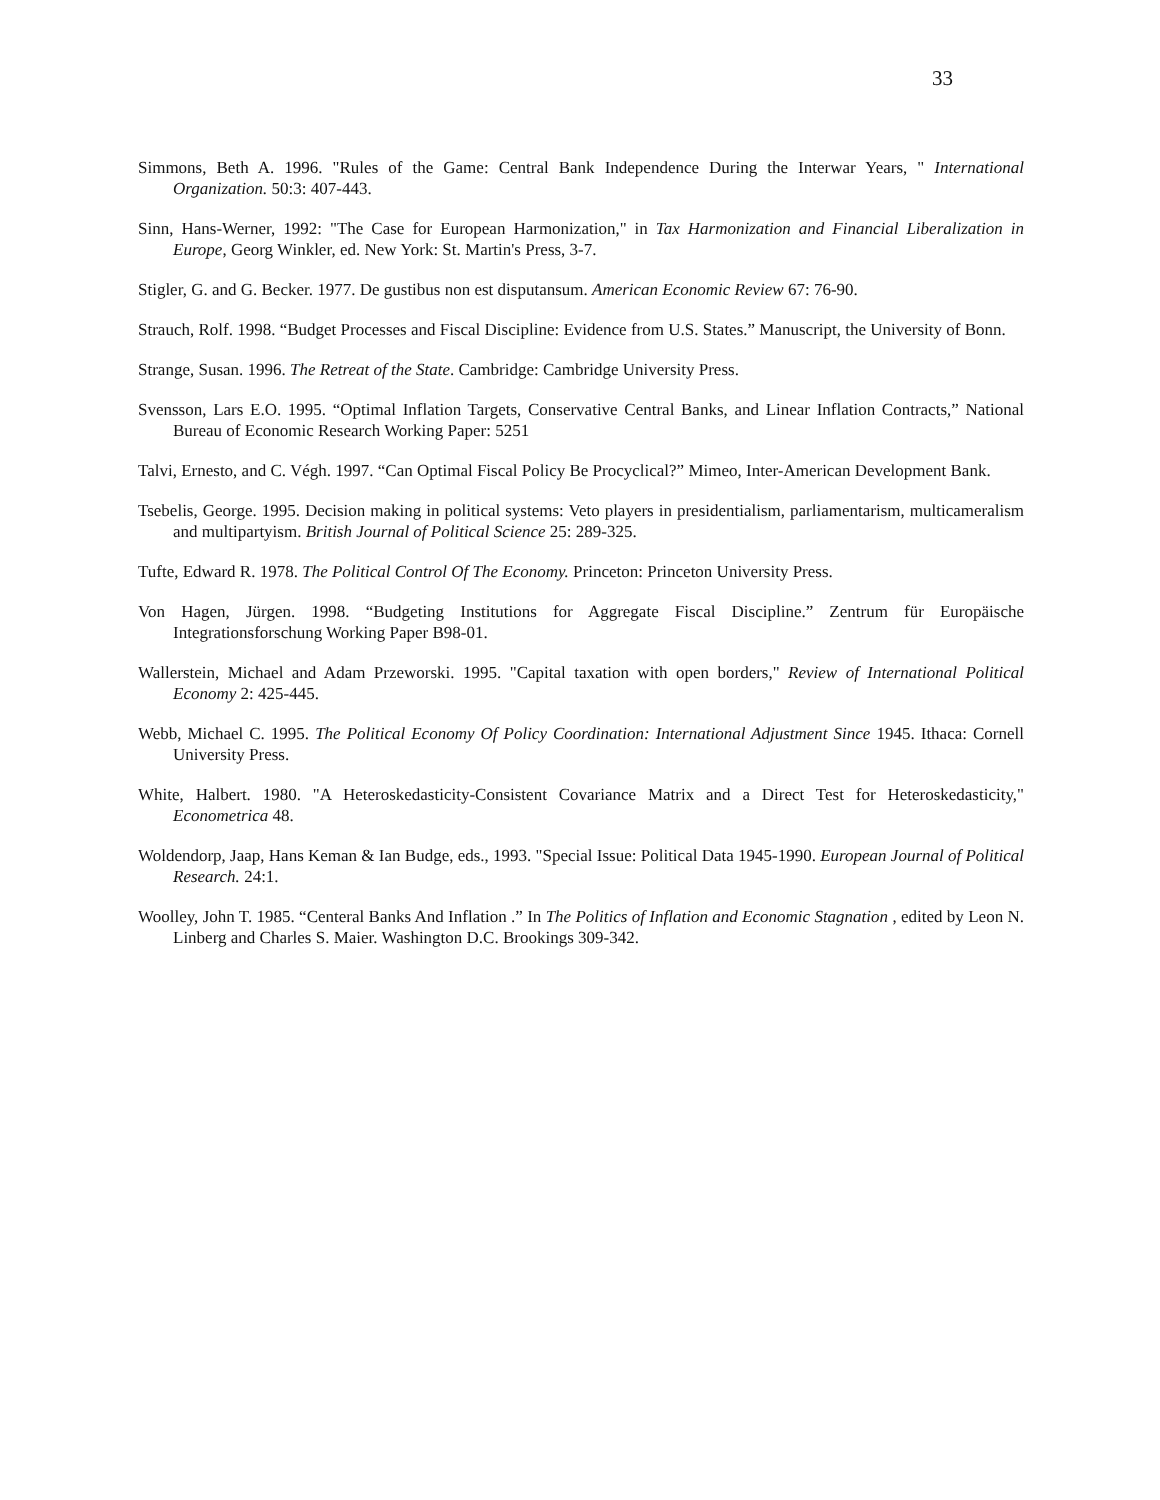33
Simmons, Beth A. 1996. "Rules of the Game: Central Bank Independence During the Interwar Years, " International Organization. 50:3: 407-443.
Sinn, Hans-Werner, 1992: "The Case for European Harmonization," in Tax Harmonization and Financial Liberalization in Europe, Georg Winkler, ed. New York: St. Martin's Press, 3-7.
Stigler, G. and G. Becker. 1977. De gustibus non est disputansum. American Economic Review 67: 76-90.
Strauch, Rolf. 1998. “Budget Processes and Fiscal Discipline: Evidence from U.S. States.” Manuscript, the University of Bonn.
Strange, Susan. 1996. The Retreat of the State. Cambridge: Cambridge University Press.
Svensson, Lars E.O. 1995. “Optimal Inflation Targets, Conservative Central Banks, and Linear Inflation Contracts,” National Bureau of Economic Research Working Paper: 5251
Talvi, Ernesto, and C. Végh. 1997. “Can Optimal Fiscal Policy Be Procyclical?” Mimeo, Inter-American Development Bank.
Tsebelis, George. 1995. Decision making in political systems: Veto players in presidentialism, parliamentarism, multicameralism and multipartyism. British Journal of Political Science 25: 289-325.
Tufte, Edward R. 1978. The Political Control Of The Economy. Princeton: Princeton University Press.
Von Hagen, Jürgen. 1998. “Budgeting Institutions for Aggregate Fiscal Discipline.” Zentrum für Europäische Integrationsforschung Working Paper B98-01.
Wallerstein, Michael and Adam Przeworski. 1995. "Capital taxation with open borders," Review of International Political Economy 2: 425-445.
Webb, Michael C. 1995. The Political Economy Of Policy Coordination: International Adjustment Since 1945. Ithaca: Cornell University Press.
White, Halbert. 1980. "A Heteroskedasticity-Consistent Covariance Matrix and a Direct Test for Heteroskedasticity," Econometrica 48.
Woldendorp, Jaap, Hans Keman & Ian Budge, eds., 1993. "Special Issue: Political Data 1945-1990. European Journal of Political Research. 24:1.
Woolley, John T. 1985. “Centeral Banks And Inflation .” In The Politics of Inflation and Economic Stagnation , edited by Leon N. Linberg and Charles S. Maier. Washington D.C. Brookings 309-342.